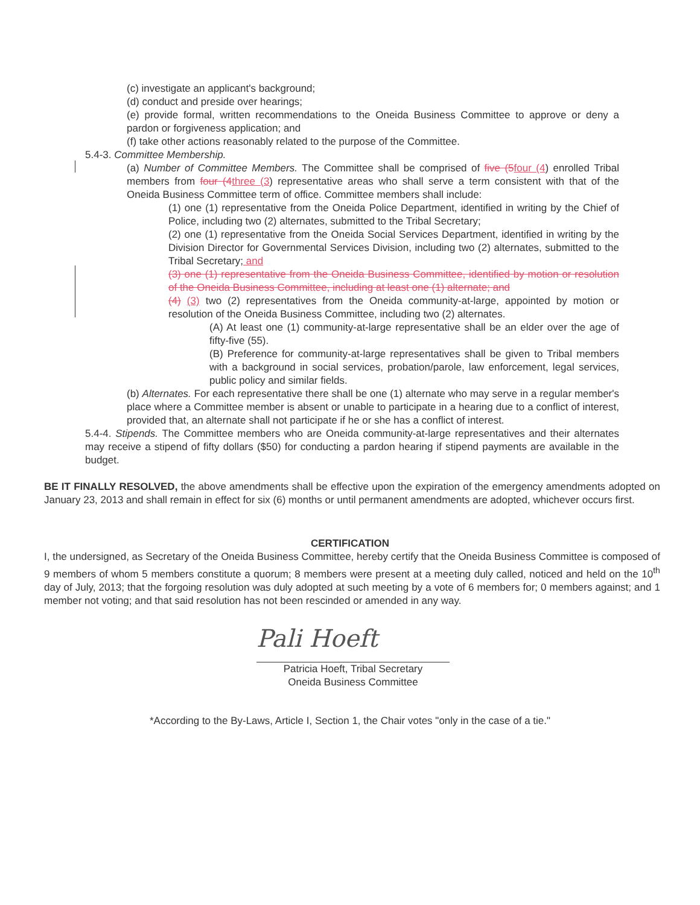(c) investigate an applicant's background;
(d) conduct and preside over hearings;
(e) provide formal, written recommendations to the Oneida Business Committee to approve or deny a pardon or forgiveness application; and
(f) take other actions reasonably related to the purpose of the Committee.
5.4-3. Committee Membership.
(a) Number of Committee Members. The Committee shall be comprised of five (5 four (4) enrolled Tribal members from four (4 three (3) representative areas who shall serve a term consistent with that of the Oneida Business Committee term of office. Committee members shall include:
(1) one (1) representative from the Oneida Police Department, identified in writing by the Chief of Police, including two (2) alternates, submitted to the Tribal Secretary;
(2) one (1) representative from the Oneida Social Services Department, identified in writing by the Division Director for Governmental Services Division, including two (2) alternates, submitted to the Tribal Secretary; and
(3) one (1) representative from the Oneida Business Committee, identified by motion or resolution of the Oneida Business Committee, including at least one (1) alternate; and
(4) (3) two (2) representatives from the Oneida community-at-large, appointed by motion or resolution of the Oneida Business Committee, including two (2) alternates.
(A) At least one (1) community-at-large representative shall be an elder over the age of fifty-five (55).
(B) Preference for community-at-large representatives shall be given to Tribal members with a background in social services, probation/parole, law enforcement, legal services, public policy and similar fields.
(b) Alternates. For each representative there shall be one (1) alternate who may serve in a regular member's place where a Committee member is absent or unable to participate in a hearing due to a conflict of interest, provided that, an alternate shall not participate if he or she has a conflict of interest.
5.4-4. Stipends. The Committee members who are Oneida community-at-large representatives and their alternates may receive a stipend of fifty dollars ($50) for conducting a pardon hearing if stipend payments are available in the budget.
BE IT FINALLY RESOLVED, the above amendments shall be effective upon the expiration of the emergency amendments adopted on January 23, 2013 and shall remain in effect for six (6) months or until permanent amendments are adopted, whichever occurs first.
CERTIFICATION
I, the undersigned, as Secretary of the Oneida Business Committee, hereby certify that the Oneida Business Committee is composed of 9 members of whom 5 members constitute a quorum; 8 members were present at a meeting duly called, noticed and held on the 10<sup>th</sup> day of July, 2013; that the forgoing resolution was duly adopted at such meeting by a vote of 6 members for; 0 members against; and 1 member not voting; and that said resolution has not been rescinded or amended in any way.
Pali Hoeft
Patricia Hoeft, Tribal Secretary
Oneida Business Committee
*According to the By-Laws, Article I, Section 1, the Chair votes "only in the case of a tie."